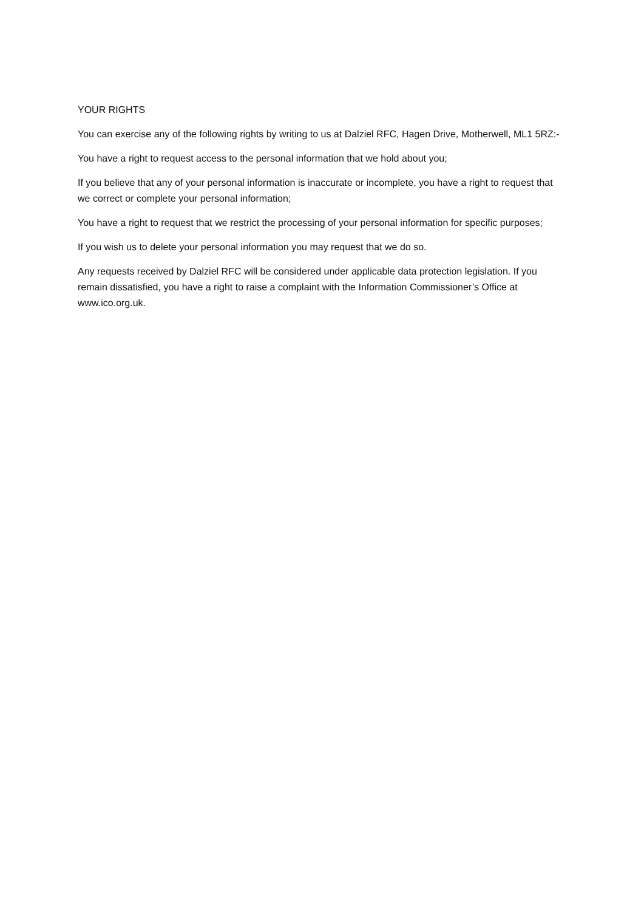YOUR RIGHTS
You can exercise any of the following rights by writing to us at Dalziel RFC, Hagen Drive, Motherwell, ML1 5RZ:-
You have a right to request access to the personal information that we hold about you;
If you believe that any of your personal information is inaccurate or incomplete, you have a right to request that we correct or complete your personal information;
You have a right to request that we restrict the processing of your personal information for specific purposes;
If you wish us to delete your personal information you may request that we do so.
Any requests received by Dalziel RFC will be considered under applicable data protection legislation. If you remain dissatisfied, you have a right to raise a complaint with the Information Commissioner’s Office at www.ico.org.uk.